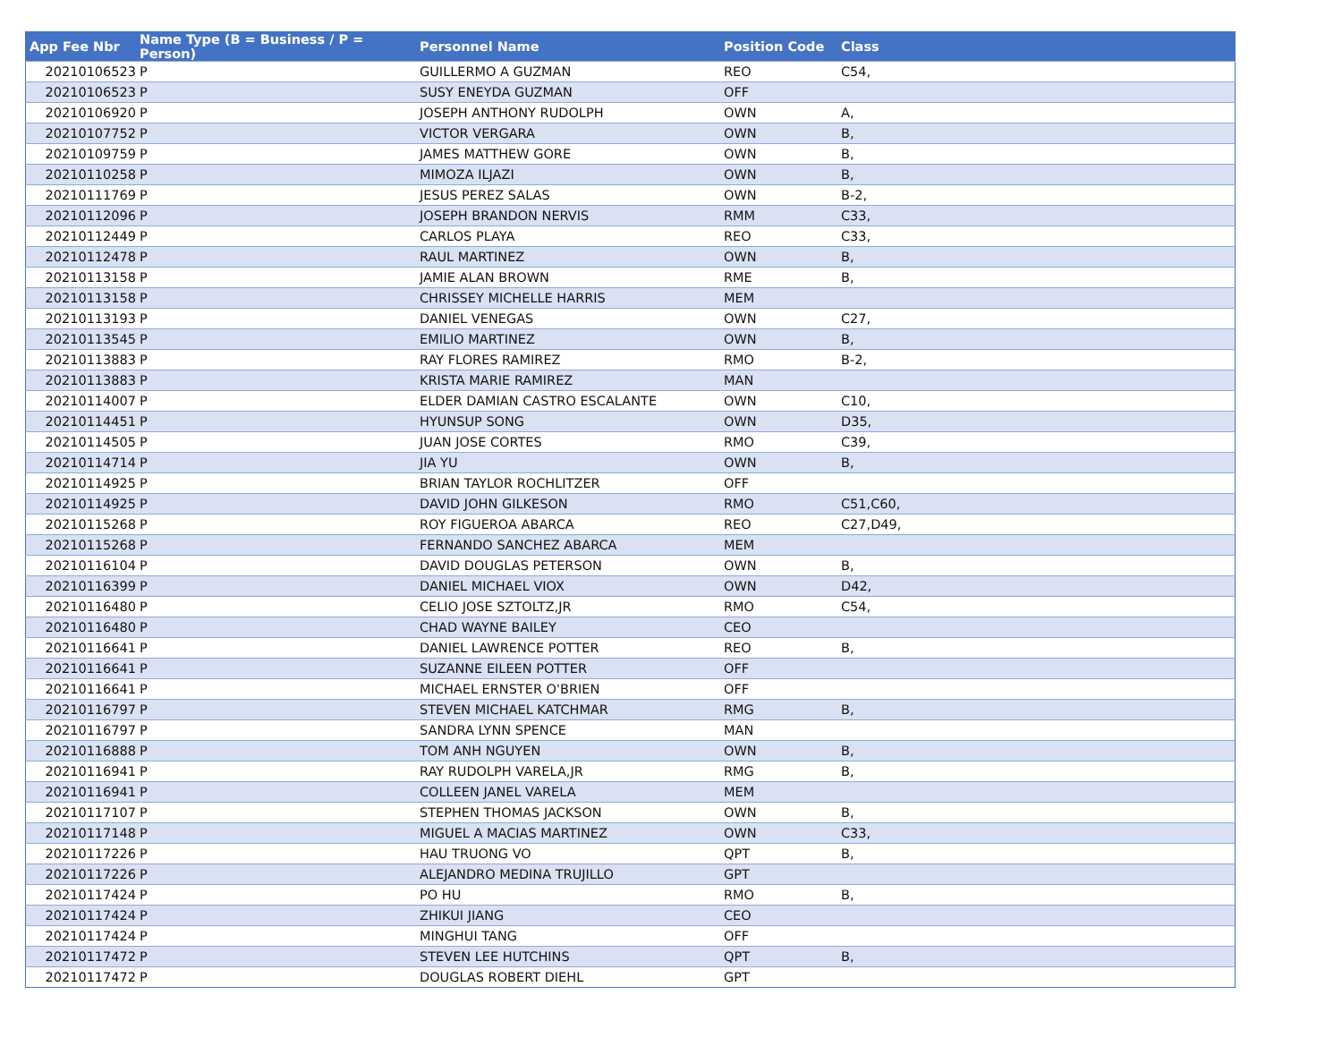| App Fee Nbr | Name Type (B = Business / P = Person) | Personnel Name | Position Code | Class |
| --- | --- | --- | --- | --- |
| 20210106523 | P | GUILLERMO A GUZMAN | REO | C54, |
| 20210106523 | P | SUSY ENEYDA GUZMAN | OFF | |
| 20210106920 | P | JOSEPH ANTHONY RUDOLPH | OWN | A, |
| 20210107752 | P | VICTOR VERGARA | OWN | B, |
| 20210109759 | P | JAMES MATTHEW GORE | OWN | B, |
| 20210110258 | P | MIMOZA ILJAZI | OWN | B, |
| 20210111769 | P | JESUS PEREZ SALAS | OWN | B-2, |
| 20210112096 | P | JOSEPH BRANDON NERVIS | RMM | C33, |
| 20210112449 | P | CARLOS PLAYA | REO | C33, |
| 20210112478 | P | RAUL MARTINEZ | OWN | B, |
| 20210113158 | P | JAMIE ALAN BROWN | RME | B, |
| 20210113158 | P | CHRISSEY MICHELLE HARRIS | MEM | |
| 20210113193 | P | DANIEL VENEGAS | OWN | C27, |
| 20210113545 | P | EMILIO MARTINEZ | OWN | B, |
| 20210113883 | P | RAY FLORES RAMIREZ | RMO | B-2, |
| 20210113883 | P | KRISTA MARIE RAMIREZ | MAN | |
| 20210114007 | P | ELDER DAMIAN CASTRO ESCALANTE | OWN | C10, |
| 20210114451 | P | HYUNSUP SONG | OWN | D35, |
| 20210114505 | P | JUAN JOSE CORTES | RMO | C39, |
| 20210114714 | P | JIA YU | OWN | B, |
| 20210114925 | P | BRIAN TAYLOR ROCHLITZER | OFF | |
| 20210114925 | P | DAVID JOHN GILKESON | RMO | C51,C60, |
| 20210115268 | P | ROY FIGUEROA ABARCA | REO | C27,D49, |
| 20210115268 | P | FERNANDO SANCHEZ ABARCA | MEM | |
| 20210116104 | P | DAVID DOUGLAS PETERSON | OWN | B, |
| 20210116399 | P | DANIEL MICHAEL VIOX | OWN | D42, |
| 20210116480 | P | CELIO JOSE SZTOLTZ,JR | RMO | C54, |
| 20210116480 | P | CHAD WAYNE BAILEY | CEO | |
| 20210116641 | P | DANIEL LAWRENCE POTTER | REO | B, |
| 20210116641 | P | SUZANNE EILEEN POTTER | OFF | |
| 20210116641 | P | MICHAEL ERNSTER O'BRIEN | OFF | |
| 20210116797 | P | STEVEN MICHAEL KATCHMAR | RMG | B, |
| 20210116797 | P | SANDRA LYNN SPENCE | MAN | |
| 20210116888 | P | TOM ANH NGUYEN | OWN | B, |
| 20210116941 | P | RAY RUDOLPH VARELA,JR | RMG | B, |
| 20210116941 | P | COLLEEN JANEL VARELA | MEM | |
| 20210117107 | P | STEPHEN THOMAS JACKSON | OWN | B, |
| 20210117148 | P | MIGUEL A MACIAS MARTINEZ | OWN | C33, |
| 20210117226 | P | HAU TRUONG VO | QPT | B, |
| 20210117226 | P | ALEJANDRO MEDINA TRUJILLO | GPT | |
| 20210117424 | P | PO HU | RMO | B, |
| 20210117424 | P | ZHIKUI JIANG | CEO | |
| 20210117424 | P | MINGHUI TANG | OFF | |
| 20210117472 | P | STEVEN LEE HUTCHINS | QPT | B, |
| 20210117472 | P | DOUGLAS ROBERT DIEHL | GPT | |